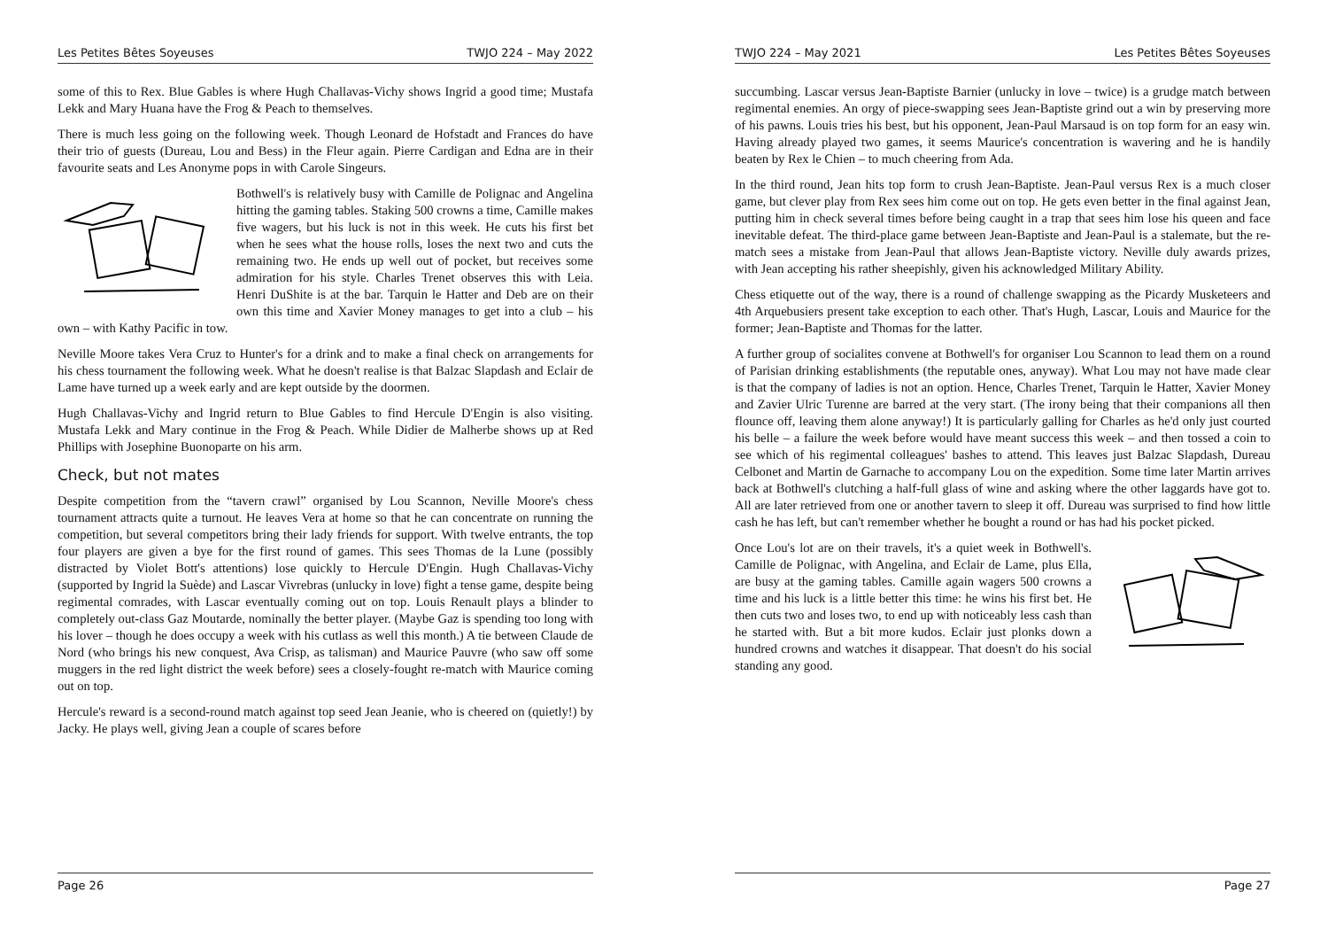Les Petites Bêtes Soyeuses TWJO 224 – May 2022
some of this to Rex. Blue Gables is where Hugh Challavas-Vichy shows Ingrid a good time; Mustafa Lekk and Mary Huana have the Frog & Peach to themselves.
There is much less going on the following week. Though Leonard de Hofstadt and Frances do have their trio of guests (Dureau, Lou and Bess) in the Fleur again. Pierre Cardigan and Edna are in their favourite seats and Les Anonyme pops in with Carole Singeurs.
Bothwell's is relatively busy with Camille de Polignac and Angelina hitting the gaming tables. Staking 500 crowns a time, Camille makes five wagers, but his luck is not in this week. He cuts his first bet when he sees what the house rolls, loses the next two and cuts the remaining two. He ends up well out of pocket, but receives some admiration for his style. Charles Trenet observes this with Leia. Henri DuShite is at the bar. Tarquin le Hatter and Deb are on their own this time and Xavier Money manages to get into a club – his own – with Kathy Pacific in tow.
Neville Moore takes Vera Cruz to Hunter's for a drink and to make a final check on arrangements for his chess tournament the following week. What he doesn't realise is that Balzac Slapdash and Eclair de Lame have turned up a week early and are kept outside by the doormen.
Hugh Challavas-Vichy and Ingrid return to Blue Gables to find Hercule D'Engin is also visiting. Mustafa Lekk and Mary continue in the Frog & Peach. While Didier de Malherbe shows up at Red Phillips with Josephine Buonoparte on his arm.
Check, but not mates
Despite competition from the “tavern crawl” organised by Lou Scannon, Neville Moore's chess tournament attracts quite a turnout. He leaves Vera at home so that he can concentrate on running the competition, but several competitors bring their lady friends for support. With twelve entrants, the top four players are given a bye for the first round of games. This sees Thomas de la Lune (possibly distracted by Violet Bott's attentions) lose quickly to Hercule D'Engin. Hugh Challavas-Vichy (supported by Ingrid la Suède) and Lascar Vivrebras (unlucky in love) fight a tense game, despite being regimental comrades, with Lascar eventually coming out on top. Louis Renault plays a blinder to completely out-class Gaz Moutarde, nominally the better player. (Maybe Gaz is spending too long with his lover – though he does occupy a week with his cutlass as well this month.) A tie between Claude de Nord (who brings his new conquest, Ava Crisp, as talisman) and Maurice Pauvre (who saw off some muggers in the red light district the week before) sees a closely-fought re-match with Maurice coming out on top.
Hercule's reward is a second-round match against top seed Jean Jeanie, who is cheered on (quietly!) by Jacky. He plays well, giving Jean a couple of scares before
Page 26
TWJO 224 – May 2021 Les Petites Bêtes Soyeuses
succumbing. Lascar versus Jean-Baptiste Barnier (unlucky in love – twice) is a grudge match between regimental enemies. An orgy of piece-swapping sees Jean-Baptiste grind out a win by preserving more of his pawns. Louis tries his best, but his opponent, Jean-Paul Marsaud is on top form for an easy win. Having already played two games, it seems Maurice's concentration is wavering and he is handily beaten by Rex le Chien – to much cheering from Ada.
In the third round, Jean hits top form to crush Jean-Baptiste. Jean-Paul versus Rex is a much closer game, but clever play from Rex sees him come out on top. He gets even better in the final against Jean, putting him in check several times before being caught in a trap that sees him lose his queen and face inevitable defeat. The third-place game between Jean-Baptiste and Jean-Paul is a stalemate, but the re-match sees a mistake from Jean-Paul that allows Jean-Baptiste victory. Neville duly awards prizes, with Jean accepting his rather sheepishly, given his acknowledged Military Ability.
Chess etiquette out of the way, there is a round of challenge swapping as the Picardy Musketeers and 4th Arquebusiers present take exception to each other. That's Hugh, Lascar, Louis and Maurice for the former; Jean-Baptiste and Thomas for the latter.
A further group of socialites convene at Bothwell's for organiser Lou Scannon to lead them on a round of Parisian drinking establishments (the reputable ones, anyway). What Lou may not have made clear is that the company of ladies is not an option. Hence, Charles Trenet, Tarquin le Hatter, Xavier Money and Zavier Ulric Turenne are barred at the very start. (The irony being that their companions all then flounce off, leaving them alone anyway!) It is particularly galling for Charles as he'd only just courted his belle – a failure the week before would have meant success this week – and then tossed a coin to see which of his regimental colleagues' bashes to attend. This leaves just Balzac Slapdash, Dureau Celbonet and Martin de Garnache to accompany Lou on the expedition. Some time later Martin arrives back at Bothwell's clutching a half-full glass of wine and asking where the other laggards have got to. All are later retrieved from one or another tavern to sleep it off. Dureau was surprised to find how little cash he has left, but can't remember whether he bought a round or has had his pocket picked.
Once Lou's lot are on their travels, it's a quiet week in Bothwell's. Camille de Polignac, with Angelina, and Eclair de Lame, plus Ella, are busy at the gaming tables. Camille again wagers 500 crowns a time and his luck is a little better this time: he wins his first bet. He then cuts two and loses two, to end up with noticeably less cash than he started with. But a bit more kudos. Eclair just plonks down a hundred crowns and watches it disappear. That doesn't do his social standing any good.
Page 27